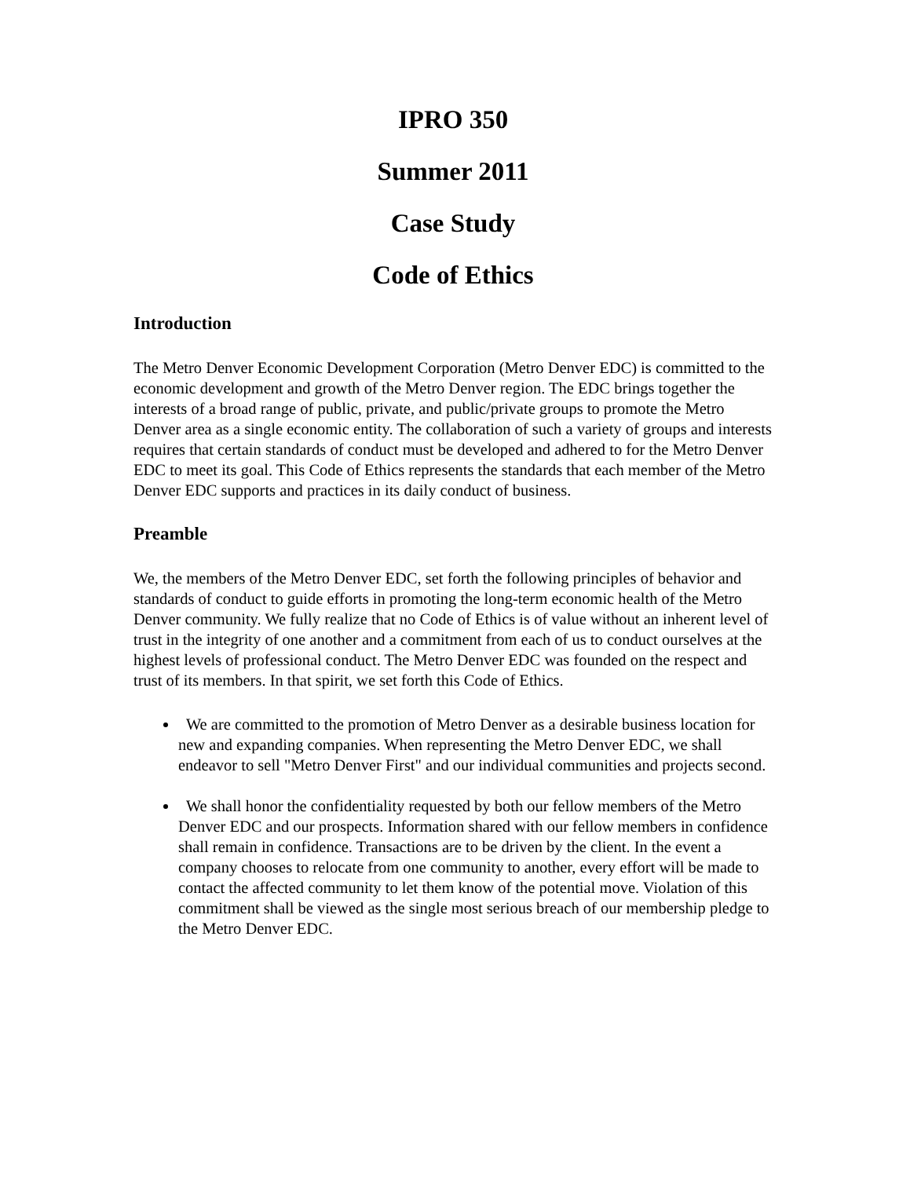IPRO 350
Summer 2011
Case Study
Code of Ethics
Introduction
The Metro Denver Economic Development Corporation (Metro Denver EDC) is committed to the economic development and growth of the Metro Denver region. The EDC brings together the interests of a broad range of public, private, and public/private groups to promote the Metro Denver area as a single economic entity. The collaboration of such a variety of groups and interests requires that certain standards of conduct must be developed and adhered to for the Metro Denver EDC to meet its goal. This Code of Ethics represents the standards that each member of the Metro Denver EDC supports and practices in its daily conduct of business.
Preamble
We, the members of the Metro Denver EDC, set forth the following principles of behavior and standards of conduct to guide efforts in promoting the long-term economic health of the Metro Denver community. We fully realize that no Code of Ethics is of value without an inherent level of trust in the integrity of one another and a commitment from each of us to conduct ourselves at the highest levels of professional conduct. The Metro Denver EDC was founded on the respect and trust of its members. In that spirit, we set forth this Code of Ethics.
We are committed to the promotion of Metro Denver as a desirable business location for new and expanding companies. When representing the Metro Denver EDC, we shall endeavor to sell "Metro Denver First" and our individual communities and projects second.
We shall honor the confidentiality requested by both our fellow members of the Metro Denver EDC and our prospects. Information shared with our fellow members in confidence shall remain in confidence. Transactions are to be driven by the client. In the event a company chooses to relocate from one community to another, every effort will be made to contact the affected community to let them know of the potential move. Violation of this commitment shall be viewed as the single most serious breach of our membership pledge to the Metro Denver EDC.